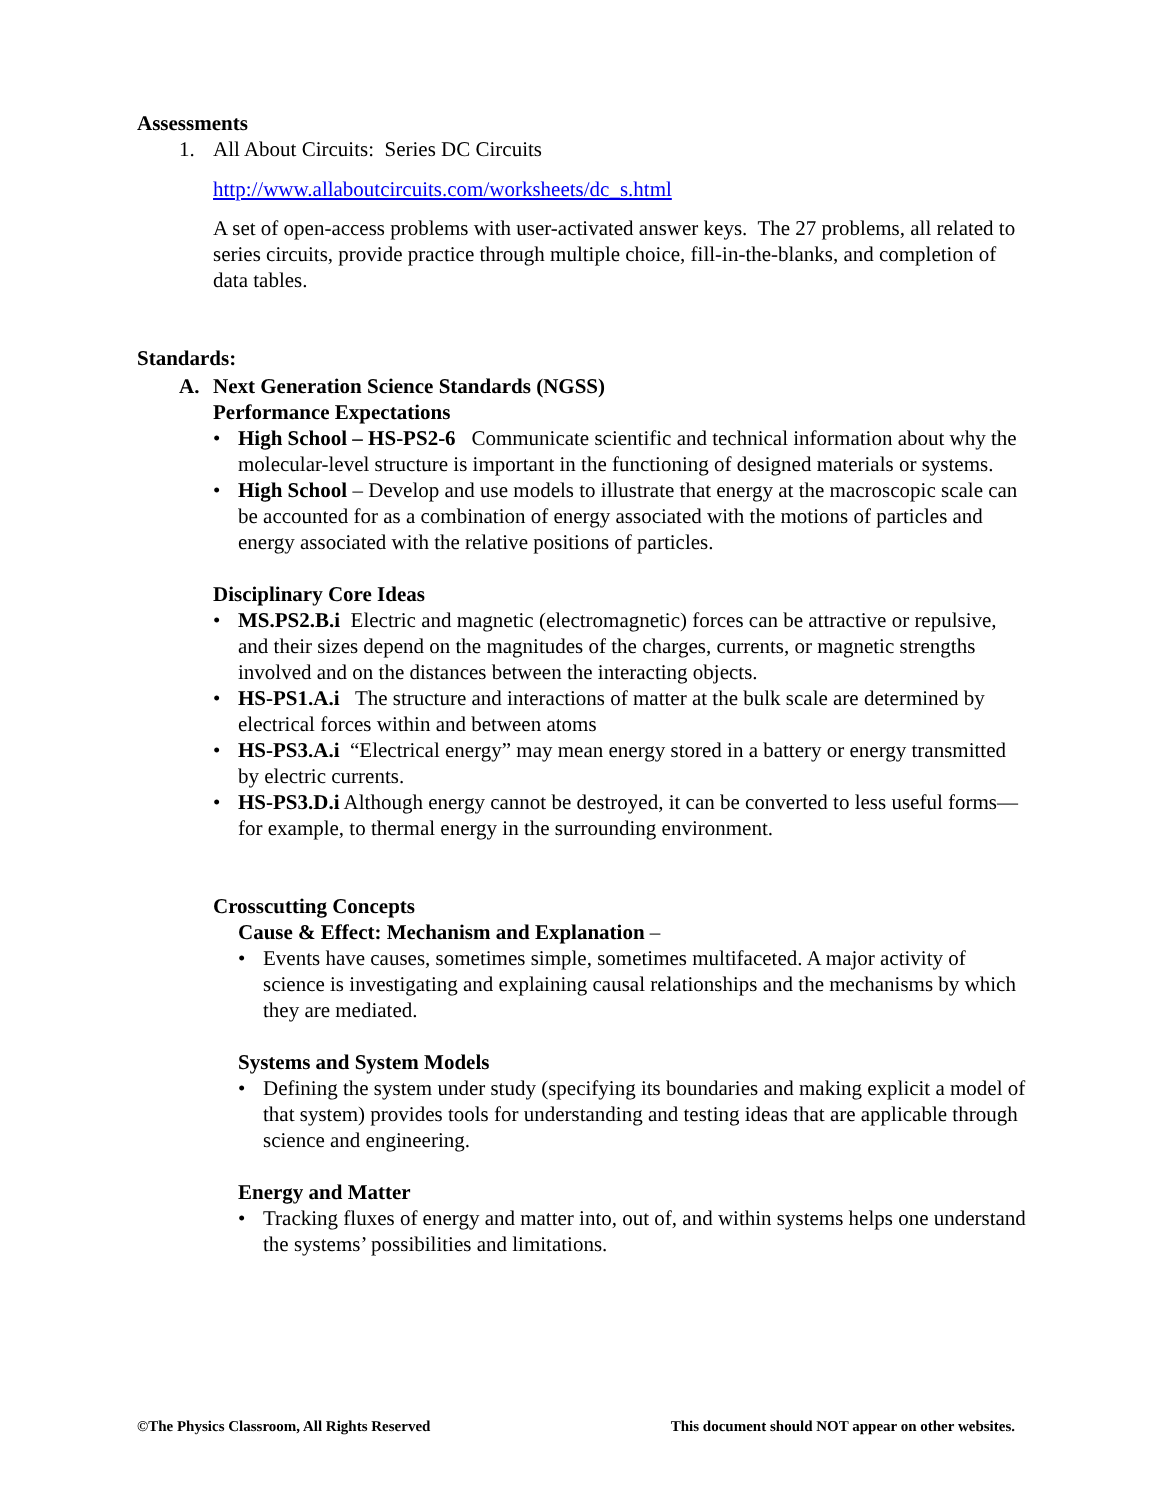Assessments
1. All About Circuits: Series DC Circuits
http://www.allaboutcircuits.com/worksheets/dc_s.html
A set of open-access problems with user-activated answer keys. The 27 problems, all related to series circuits, provide practice through multiple choice, fill-in-the-blanks, and completion of data tables.
Standards:
A. Next Generation Science Standards (NGSS)
Performance Expectations
• High School – HS-PS2-6 Communicate scientific and technical information about why the molecular-level structure is important in the functioning of designed materials or systems.
• High School – Develop and use models to illustrate that energy at the macroscopic scale can be accounted for as a combination of energy associated with the motions of particles and energy associated with the relative positions of particles.
Disciplinary Core Ideas
• MS.PS2.B.i Electric and magnetic (electromagnetic) forces can be attractive or repulsive, and their sizes depend on the magnitudes of the charges, currents, or magnetic strengths involved and on the distances between the interacting objects.
• HS-PS1.A.i The structure and interactions of matter at the bulk scale are determined by electrical forces within and between atoms
• HS-PS3.A.i “Electrical energy” may mean energy stored in a battery or energy transmitted by electric currents.
• HS-PS3.D.i Although energy cannot be destroyed, it can be converted to less useful forms—for example, to thermal energy in the surrounding environment.
Crosscutting Concepts
Cause & Effect: Mechanism and Explanation –
• Events have causes, sometimes simple, sometimes multifaceted. A major activity of science is investigating and explaining causal relationships and the mechanisms by which they are mediated.
Systems and System Models
• Defining the system under study (specifying its boundaries and making explicit a model of that system) provides tools for understanding and testing ideas that are applicable through science and engineering.
Energy and Matter
• Tracking fluxes of energy and matter into, out of, and within systems helps one understand the systems’ possibilities and limitations.
©The Physics Classroom, All Rights Reserved This document should NOT appear on other websites.